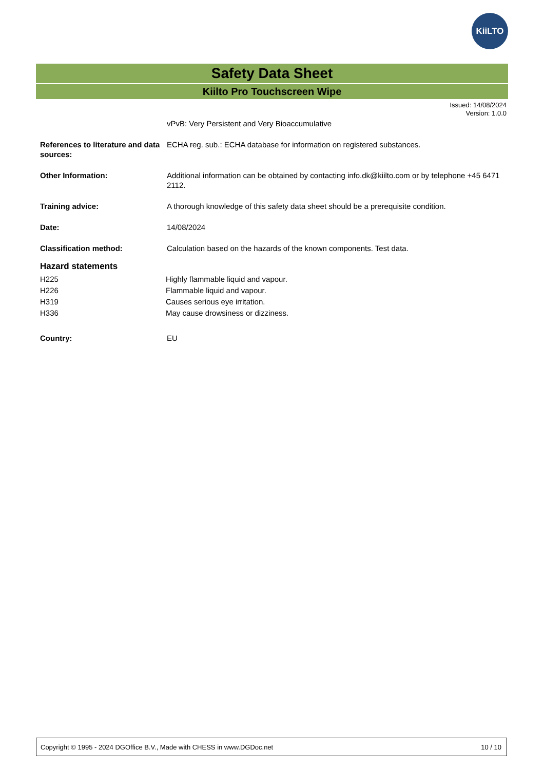KiiLTO
Safety Data Sheet
Kiilto Pro Touchscreen Wipe
Issued: 14/08/2024
Version: 1.0.0
vPvB: Very Persistent and Very Bioaccumulative
References to literature and data sources:
ECHA reg. sub.: ECHA database for information on registered substances.
Other Information: Additional information can be obtained by contacting info.dk@kiilto.com or by telephone +45 6471 2112.
Training advice: A thorough knowledge of this safety data sheet should be a prerequisite condition.
Date: 14/08/2024
Classification method: Calculation based on the hazards of the known components. Test data.
Hazard statements
H225 Highly flammable liquid and vapour.
H226 Flammable liquid and vapour.
H319 Causes serious eye irritation.
H336 May cause drowsiness or dizziness.
Country: EU
Copyright © 1995 - 2024 DGOffice B.V., Made with CHESS in www.DGDoc.net 10 / 10